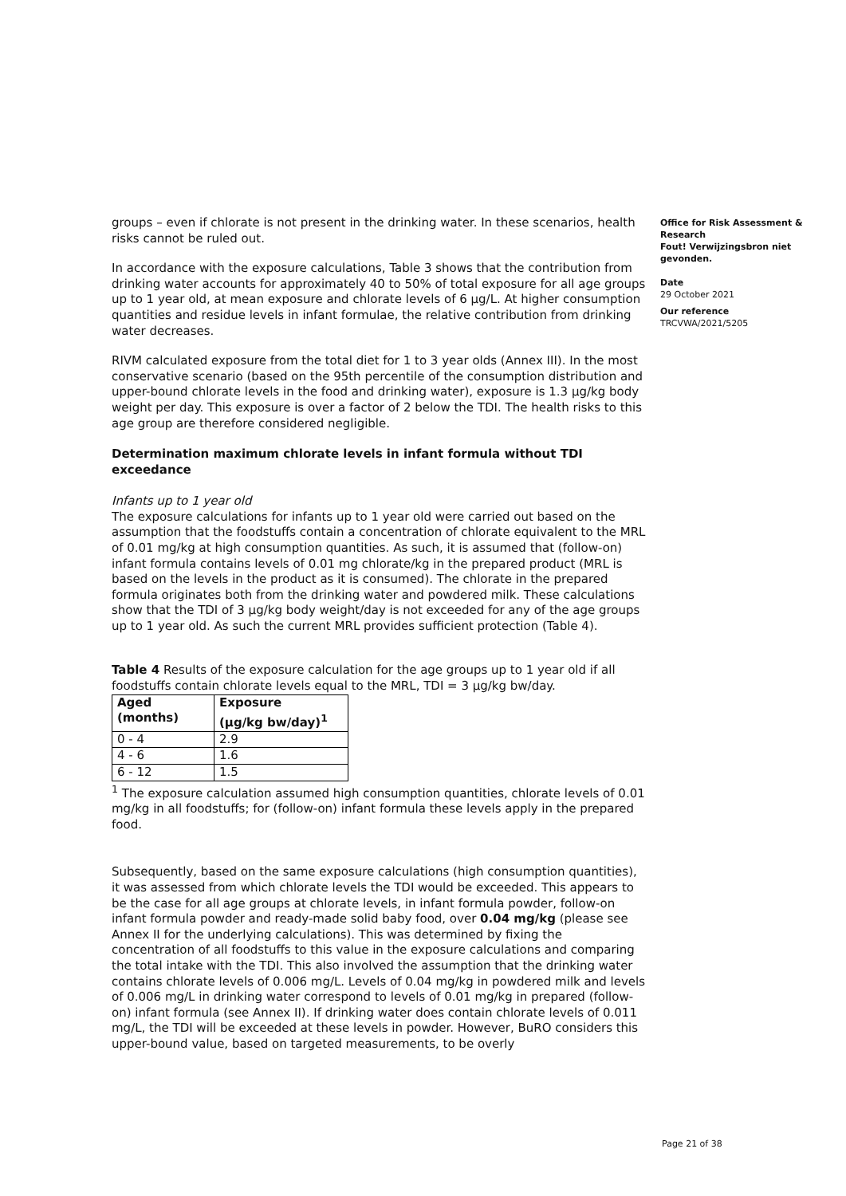groups – even if chlorate is not present in the drinking water. In these scenarios, health risks cannot be ruled out.
In accordance with the exposure calculations, Table 3 shows that the contribution from drinking water accounts for approximately 40 to 50% of total exposure for all age groups up to 1 year old, at mean exposure and chlorate levels of 6 µg/L. At higher consumption quantities and residue levels in infant formulae, the relative contribution from drinking water decreases.
RIVM calculated exposure from the total diet for 1 to 3 year olds (Annex III). In the most conservative scenario (based on the 95th percentile of the consumption distribution and upper-bound chlorate levels in the food and drinking water), exposure is 1.3 µg/kg body weight per day. This exposure is over a factor of 2 below the TDI. The health risks to this age group are therefore considered negligible.
Determination maximum chlorate levels in infant formula without TDI exceedance
Infants up to 1 year old
The exposure calculations for infants up to 1 year old were carried out based on the assumption that the foodstuffs contain a concentration of chlorate equivalent to the MRL of 0.01 mg/kg at high consumption quantities. As such, it is assumed that (follow-on) infant formula contains levels of 0.01 mg chlorate/kg in the prepared product (MRL is based on the levels in the product as it is consumed). The chlorate in the prepared formula originates both from the drinking water and powdered milk. These calculations show that the TDI of 3 µg/kg body weight/day is not exceeded for any of the age groups up to 1 year old. As such the current MRL provides sufficient protection (Table 4).
Table 4 Results of the exposure calculation for the age groups up to 1 year old if all foodstuffs contain chlorate levels equal to the MRL, TDI = 3 µg/kg bw/day.
| Aged (months) | Exposure (µg/kg bw/day)<sup>1</sup> |
| --- | --- |
| 0 - 4 | 2.9 |
| 4 - 6 | 1.6 |
| 6 - 12 | 1.5 |
<sup>1</sup> The exposure calculation assumed high consumption quantities, chlorate levels of 0.01 mg/kg in all foodstuffs; for (follow-on) infant formula these levels apply in the prepared food.
Subsequently, based on the same exposure calculations (high consumption quantities), it was assessed from which chlorate levels the TDI would be exceeded. This appears to be the case for all age groups at chlorate levels, in infant formula powder, follow-on infant formula powder and ready-made solid baby food, over 0.04 mg/kg (please see Annex II for the underlying calculations). This was determined by fixing the concentration of all foodstuffs to this value in the exposure calculations and comparing the total intake with the TDI. This also involved the assumption that the drinking water contains chlorate levels of 0.006 mg/L. Levels of 0.04 mg/kg in powdered milk and levels of 0.006 mg/L in drinking water correspond to levels of 0.01 mg/kg in prepared (follow-on) infant formula (see Annex II). If drinking water does contain chlorate levels of 0.011 mg/L, the TDI will be exceeded at these levels in powder. However, BuRO considers this upper-bound value, based on targeted measurements, to be overly
Office for Risk Assessment & Research
Fout! Verwijzingsbron niet gevonden.
Date
29 October 2021
Our reference
TRCVWA/2021/5205
Page 21 of 38